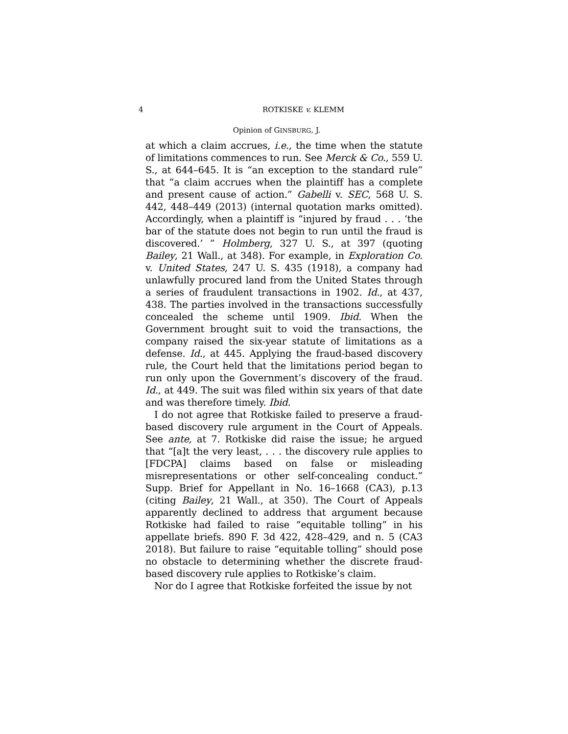4 ROTKISKE v. KLEMM
Opinion of GINSBURG, J.
at which a claim accrues, i.e., the time when the statute of limitations commences to run. See Merck & Co., 559 U. S., at 644–645. It is “an exception to the standard rule” that “a claim accrues when the plaintiff has a complete and present cause of action.” Gabelli v. SEC, 568 U. S. 442, 448–449 (2013) (internal quotation marks omitted). Accordingly, when a plaintiff is “injured by fraud . . . ‘the bar of the statute does not begin to run until the fraud is discovered.’ ” Holmberg, 327 U. S., at 397 (quoting Bailey, 21 Wall., at 348). For example, in Exploration Co. v. United States, 247 U. S. 435 (1918), a company had unlawfully procured land from the United States through a series of fraudulent transactions in 1902. Id., at 437, 438. The parties involved in the transactions successfully concealed the scheme until 1909. Ibid. When the Government brought suit to void the transactions, the company raised the six-year statute of limitations as a defense. Id., at 445. Applying the fraud-based discovery rule, the Court held that the limitations period began to run only upon the Government’s discovery of the fraud. Id., at 449. The suit was filed within six years of that date and was therefore timely. Ibid.
I do not agree that Rotkiske failed to preserve a fraud-based discovery rule argument in the Court of Appeals. See ante, at 7. Rotkiske did raise the issue; he argued that “[a]t the very least, . . . the discovery rule applies to [FDCPA] claims based on false or misleading misrepresentations or other self-concealing conduct.” Supp. Brief for Appellant in No. 16–1668 (CA3), p.13 (citing Bailey, 21 Wall., at 350). The Court of Appeals apparently declined to address that argument because Rotkiske had failed to raise “equitable tolling” in his appellate briefs. 890 F. 3d 422, 428–429, and n. 5 (CA3 2018). But failure to raise “equitable tolling” should pose no obstacle to determining whether the discrete fraud-based discovery rule applies to Rotkiske’s claim.
Nor do I agree that Rotkiske forfeited the issue by not